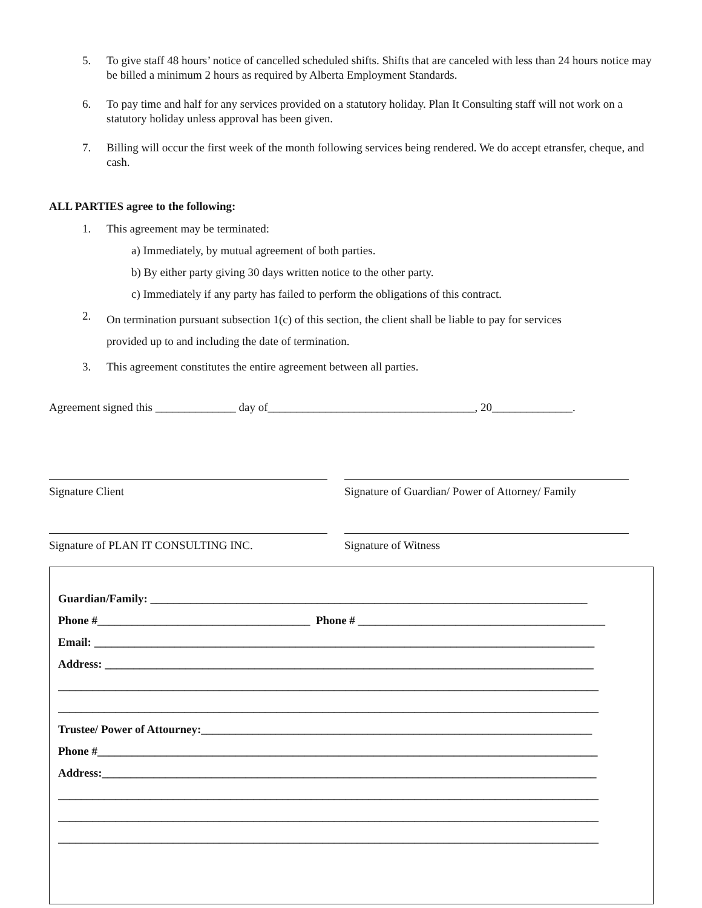5. To give staff 48 hours’ notice of cancelled scheduled shifts. Shifts that are canceled with less than 24 hours notice may be billed a minimum 2 hours as required by Alberta Employment Standards.
6. To pay time and half for any services provided on a statutory holiday. Plan It Consulting staff will not work on a statutory holiday unless approval has been given.
7. Billing will occur the first week of the month following services being rendered. We do accept etransfer, cheque, and cash.
ALL PARTIES agree to the following:
1. This agreement may be terminated:
a) Immediately, by mutual agreement of both parties.
b) By either party giving 30 days written notice to the other party.
c) Immediately if any party has failed to perform the obligations of this contract.
2. On termination pursuant subsection 1(c) of this section, the client shall be liable to pay for services
provided up to and including the date of termination.
3. This agreement constitutes the entire agreement between all parties.
Agreement signed this ______________ day of____________________________________, 20______________.
Signature Client Signature of Guardian/ Power of Attorney/ Family
Signature of PLAN IT CONSULTING INC. Signature of Witness
Guardian/Family: ____________________________________________________________________________
Phone #_____________________________________ Phone # ___________________________________________
Email: _______________________________________________________________________________________
Address: _____________________________________________________________________________________
______________________________________________________________________________________________
______________________________________________________________________________________________
Trustee/ Power of Attourney:____________________________________________________________________
Phone #_______________________________________________________________________________________
Address:______________________________________________________________________________________
______________________________________________________________________________________________
______________________________________________________________________________________________
______________________________________________________________________________________________